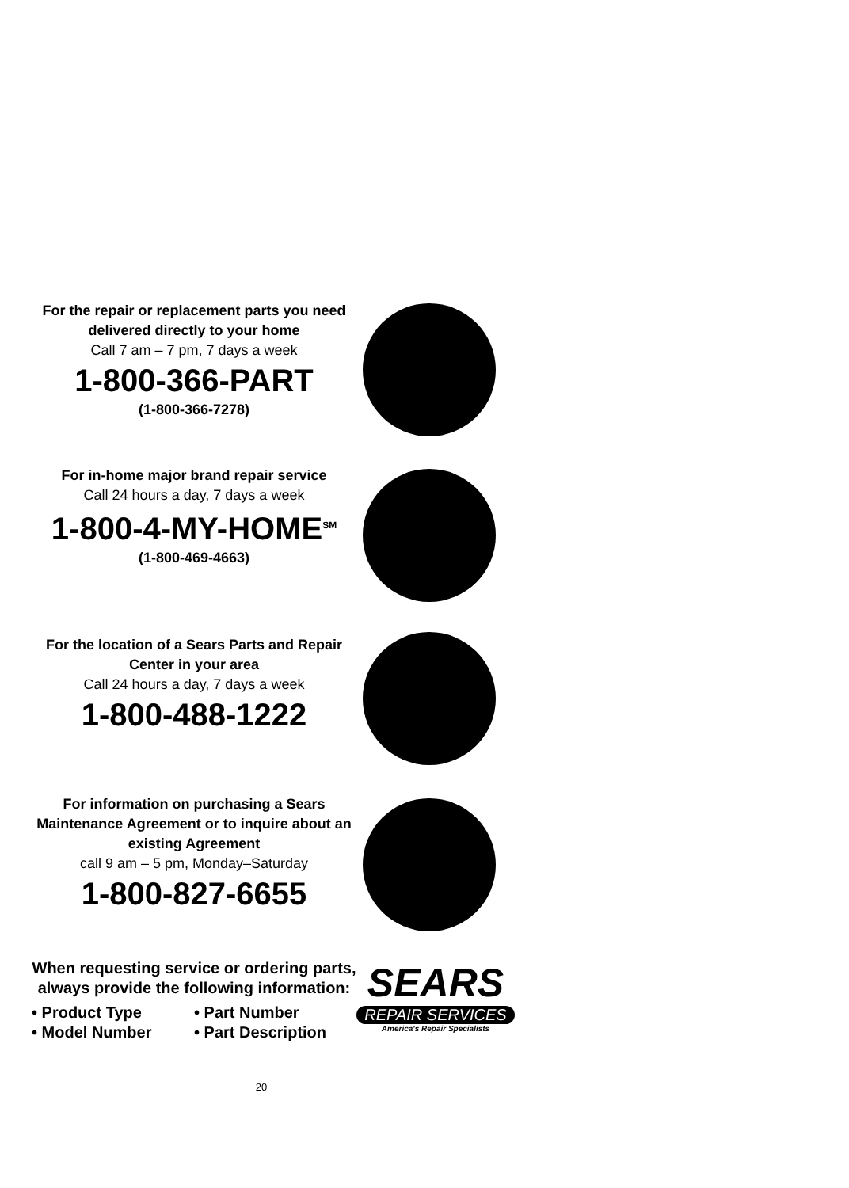For the repair or replacement parts you need delivered directly to your home
Call 7 am – 7 pm, 7 days a week
1-800-366-PART
(1-800-366-7278)
For in-home major brand repair service
Call 24 hours a day, 7 days a week
1-800-4-MY-HOME<sup>SM</sup>
(1-800-469-4663)
For the location of a Sears Parts and Repair Center in your area
Call 24 hours a day, 7 days a week
1-800-488-1222
For information on purchasing a Sears Maintenance Agreement or to inquire about an existing Agreement
call 9 am – 5 pm, Monday–Saturday
1-800-827-6655
When requesting service or ordering parts, always provide the following information:
• Product Type
• Model Number
• Part Number
• Part Description
SEARS
REPAIR SERVICES
America's Repair Specialists
20